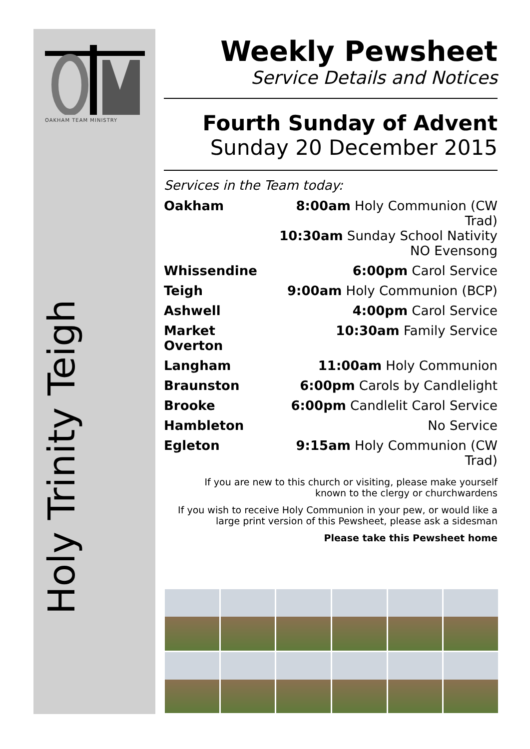OAKHAM TEAM MINISTRY
Holy Trinity Teigh
Weekly Pewsheet
Service Details and Notices
Fourth Sunday of Advent
Sunday 20 December 2015
Services in the Team today:
| Oakham | 8:00am Holy Communion (CW Trad) 10:30am Sunday School Nativity NO Evensong |
| Whissendine | 6:00pm Carol Service |
| Teigh | 9:00am Holy Communion (BCP) |
| Ashwell | 4:00pm Carol Service |
| Market Overton | 10:30am Family Service |
| Langham | 11:00am Holy Communion |
| Braunston | 6:00pm Carols by Candlelight |
| Brooke | 6:00pm Candlelit Carol Service |
| Hambleton | No Service |
| Egleton | 9:15am Holy Communion (CW Trad) |
If you are new to this church or visiting, please make yourself
known to the clergy or churchwardens
If you wish to receive Holy Communion in your pew, or would like a
large print version of this Pewsheet, please ask a sidesman
Please take this Pewsheet home